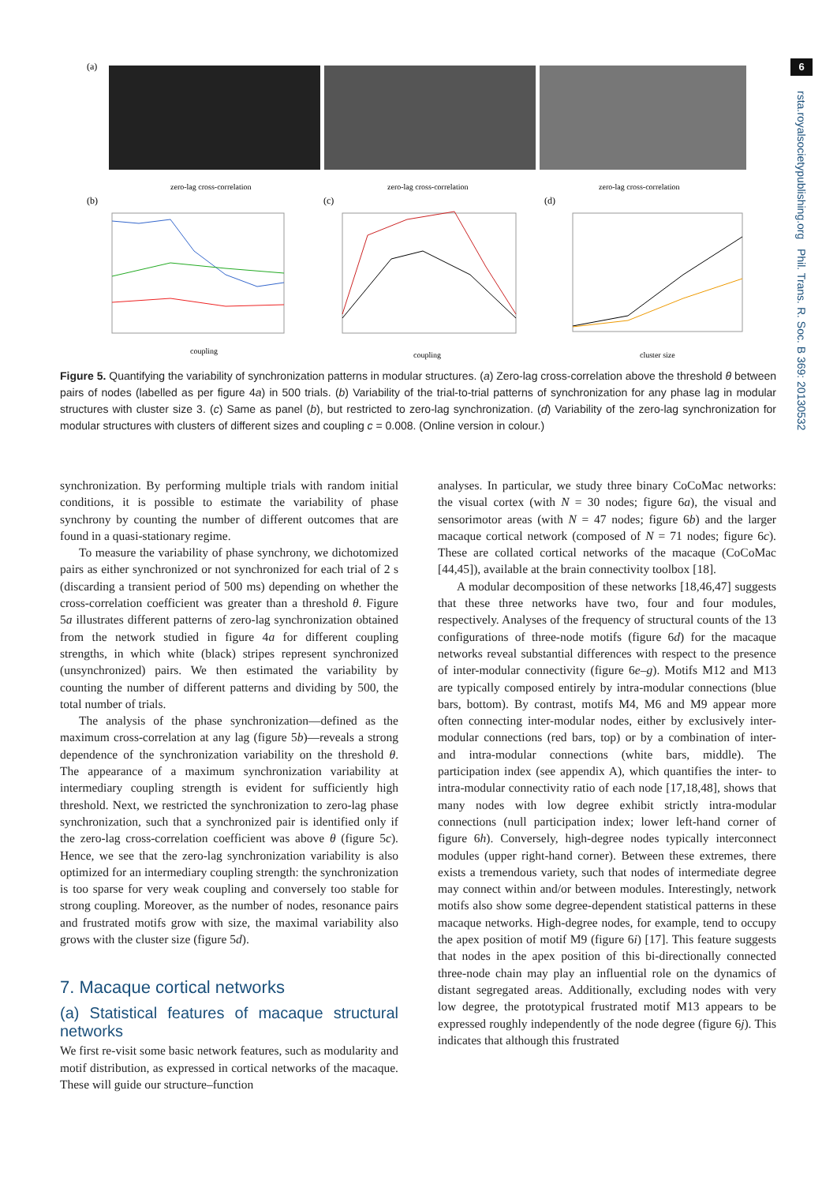6
rsta.royalsocietypublishing.org Phil. Trans. R. Soc. B 369: 20130532
(a)
zero-lag cross-correlation
zero-lag cross-correlation
zero-lag cross-correlation
(b)
coupling
(c)
coupling
(d)
cluster size
Figure 5. Quantifying the variability of synchronization patterns in modular structures. (a) Zero-lag cross-correlation above the threshold θ between pairs of nodes (labelled as per figure 4a) in 500 trials. (b) Variability of the trial-to-trial patterns of synchronization for any phase lag in modular structures with cluster size 3. (c) Same as panel (b), but restricted to zero-lag synchronization. (d) Variability of the zero-lag synchronization for modular structures with clusters of different sizes and coupling c = 0.008. (Online version in colour.)
synchronization. By performing multiple trials with random initial conditions, it is possible to estimate the variability of phase synchrony by counting the number of different outcomes that are found in a quasi-stationary regime.
To measure the variability of phase synchrony, we dichotomized pairs as either synchronized or not synchronized for each trial of 2 s (discarding a transient period of 500 ms) depending on whether the cross-correlation coefficient was greater than a threshold θ. Figure 5a illustrates different patterns of zero-lag synchronization obtained from the network studied in figure 4a for different coupling strengths, in which white (black) stripes represent synchronized (unsynchronized) pairs. We then estimated the variability by counting the number of different patterns and dividing by 500, the total number of trials.
The analysis of the phase synchronization—defined as the maximum cross-correlation at any lag (figure 5b)—reveals a strong dependence of the synchronization variability on the threshold θ. The appearance of a maximum synchronization variability at intermediary coupling strength is evident for sufficiently high threshold. Next, we restricted the synchronization to zero-lag phase synchronization, such that a synchronized pair is identified only if the zero-lag cross-correlation coefficient was above θ (figure 5c). Hence, we see that the zero-lag synchronization variability is also optimized for an intermediary coupling strength: the synchronization is too sparse for very weak coupling and conversely too stable for strong coupling. Moreover, as the number of nodes, resonance pairs and frustrated motifs grow with size, the maximal variability also grows with the cluster size (figure 5d).
7. Macaque cortical networks
(a) Statistical features of macaque structural networks
We first re-visit some basic network features, such as modularity and motif distribution, as expressed in cortical networks of the macaque. These will guide our structure–function
analyses. In particular, we study three binary CoCoMac networks: the visual cortex (with N = 30 nodes; figure 6a), the visual and sensorimotor areas (with N = 47 nodes; figure 6b) and the larger macaque cortical network (composed of N = 71 nodes; figure 6c). These are collated cortical networks of the macaque (CoCoMac [44,45]), available at the brain connectivity toolbox [18].
A modular decomposition of these networks [18,46,47] suggests that these three networks have two, four and four modules, respectively. Analyses of the frequency of structural counts of the 13 configurations of three-node motifs (figure 6d) for the macaque networks reveal substantial differences with respect to the presence of inter-modular connectivity (figure 6e–g). Motifs M12 and M13 are typically composed entirely by intra-modular connections (blue bars, bottom). By contrast, motifs M4, M6 and M9 appear more often connecting inter-modular nodes, either by exclusively inter-modular connections (red bars, top) or by a combination of inter- and intra-modular connections (white bars, middle). The participation index (see appendix A), which quantifies the inter- to intra-modular connectivity ratio of each node [17,18,48], shows that many nodes with low degree exhibit strictly intra-modular connections (null participation index; lower left-hand corner of figure 6h). Conversely, high-degree nodes typically interconnect modules (upper right-hand corner). Between these extremes, there exists a tremendous variety, such that nodes of intermediate degree may connect within and/or between modules. Interestingly, network motifs also show some degree-dependent statistical patterns in these macaque networks. High-degree nodes, for example, tend to occupy the apex position of motif M9 (figure 6i) [17]. This feature suggests that nodes in the apex position of this bi-directionally connected three-node chain may play an influential role on the dynamics of distant segregated areas. Additionally, excluding nodes with very low degree, the prototypical frustrated motif M13 appears to be expressed roughly independently of the node degree (figure 6j). This indicates that although this frustrated